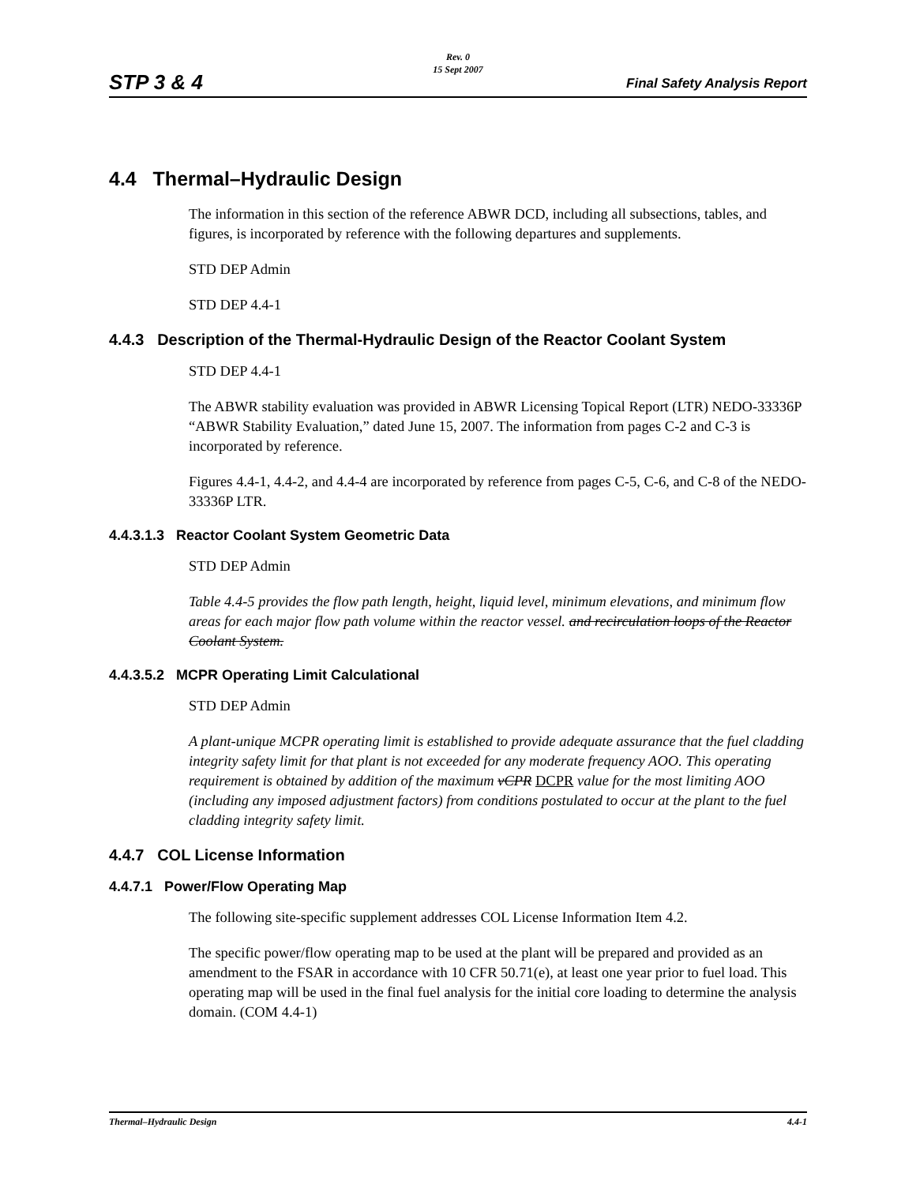Rev. 0
15 Sept 2007
STP 3 & 4 Final Safety Analysis Report
4.4 Thermal–Hydraulic Design
The information in this section of the reference ABWR DCD, including all subsections, tables, and figures, is incorporated by reference with the following departures and supplements.
STD DEP Admin
STD DEP 4.4-1
4.4.3 Description of the Thermal-Hydraulic Design of the Reactor Coolant System
STD DEP 4.4-1
The ABWR stability evaluation was provided in ABWR Licensing Topical Report (LTR) NEDO-33336P “ABWR Stability Evaluation,” dated June 15, 2007. The information from pages C-2 and C-3 is incorporated by reference.
Figures 4.4-1, 4.4-2, and 4.4-4 are incorporated by reference from pages C-5, C-6, and C-8 of the NEDO-33336P LTR.
4.4.3.1.3 Reactor Coolant System Geometric Data
STD DEP Admin
Table 4.4-5 provides the flow path length, height, liquid level, minimum elevations, and minimum flow areas for each major flow path volume within the reactor vessel. and recirculation loops of the Reactor Coolant System.
4.4.3.5.2 MCPR Operating Limit Calculational
STD DEP Admin
A plant-unique MCPR operating limit is established to provide adequate assurance that the fuel cladding integrity safety limit for that plant is not exceeded for any moderate frequency AOO. This operating requirement is obtained by addition of the maximum vCPR DCPR value for the most limiting AOO (including any imposed adjustment factors) from conditions postulated to occur at the plant to the fuel cladding integrity safety limit.
4.4.7 COL License Information
4.4.7.1 Power/Flow Operating Map
The following site-specific supplement addresses COL License Information Item 4.2.
The specific power/flow operating map to be used at the plant will be prepared and provided as an amendment to the FSAR in accordance with 10 CFR 50.71(e), at least one year prior to fuel load. This operating map will be used in the final fuel analysis for the initial core loading to determine the analysis domain. (COM 4.4-1)
Thermal–Hydraulic Design 4.4-1